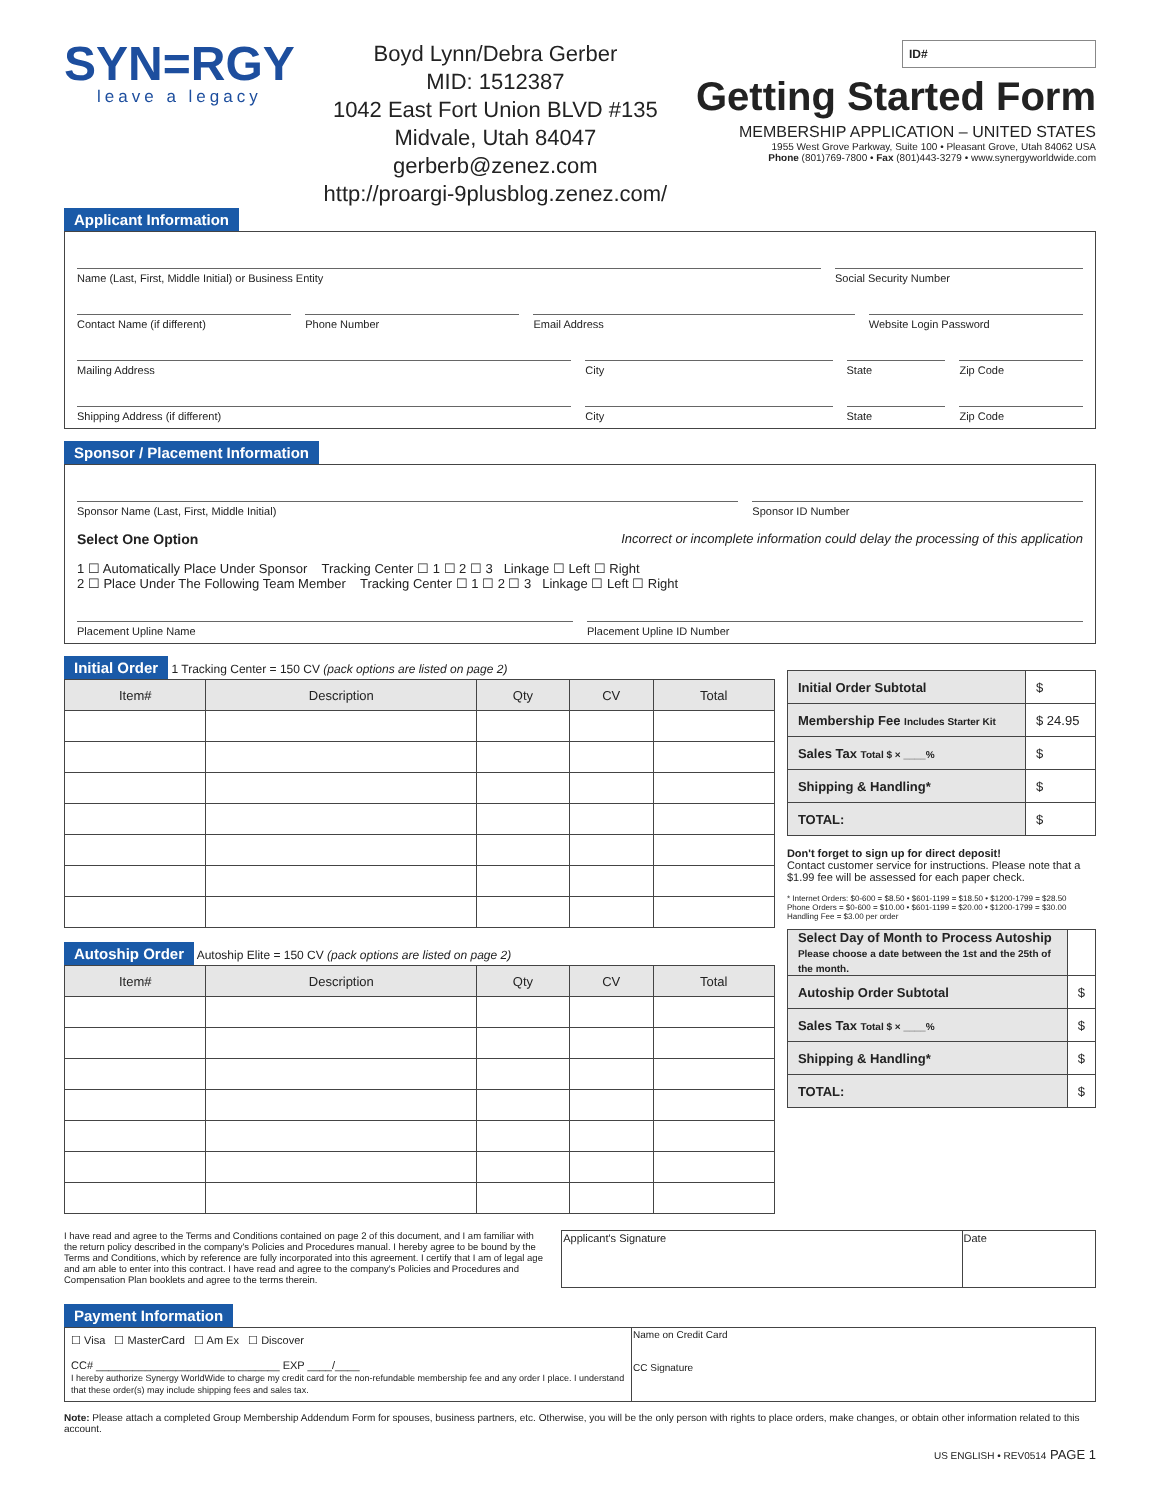SYN=RGY
leave a legacy
Boyd Lynn/Debra Gerber
MID: 1512387
1042 East Fort Union BLVD #135
Midvale, Utah 84047
gerberb@zenez.com
http://proargi-9plusblog.zenez.com/
ID#
Getting Started Form
MEMBERSHIP APPLICATION – UNITED STATES
1955 West Grove Parkway, Suite 100 • Pleasant Grove, Utah 84062 USA
Phone (801)769-7800 • Fax (801)443-3279 • www.synergyworldwide.com
Applicant Information
Name (Last, First, Middle Initial) or Business Entity
Social Security Number
Contact Name (if different) Phone Number Email Address Website Login Password
Mailing Address City State Zip Code
Shipping Address (if different)
City State Zip Code
Sponsor / Placement Information
Sponsor Name (Last, First, Middle Initial)
Sponsor ID Number
Select One Option Incorrect or incomplete information could delay the processing of this application
1 ☐ Automatically Place Under Sponsor Tracking Center ☐ 1 ☐ 2 ☐ 3 Linkage ☐ Left ☐ Right
2 ☐ Place Under The Following Team Member Tracking Center ☐ 1 ☐ 2 ☐ 3 Linkage ☐ Left ☐ Right
Placement Upline Name Placement Upline ID Number
Initial Order 1 Tracking Center = 150 CV (pack options are listed on page 2)
| Item# | Description | Qty | CV | Total |
| --- | --- | --- | --- | --- |
Autoship Order Autoship Elite = 150 CV (pack options are listed on page 2)
| Item# | Description | Qty | CV | Total |
| --- | --- | --- | --- | --- |
| Initial Order Subtotal | $ |
| Membership Fee Includes Starter Kit | $ 24.95 |
| Sales Tax Total $ × ____% | $ |
| Shipping & Handling* | $ |
| TOTAL: | $ |
Don't forget to sign up for direct deposit!
Contact customer service for instructions. Please note that a $1.99 fee will be assessed for each paper check.
* Internet Orders: $0-600 = $8.50 • $601-1199 = $18.50 • $1200-1799 = $28.50
Phone Orders = $0-600 = $10.00 • $601-1199 = $20.00 • $1200-1799 = $30.00
Handling Fee = $3.00 per order
| Select Day of Month to Process Autoship Please choose a date between the 1st and the 25th of the month. | |
| Autoship Order Subtotal | $ |
| Sales Tax Total $ × ____% | $ |
| Shipping & Handling* | $ |
| TOTAL: | $ |
I have read and agree to the Terms and Conditions contained on page 2 of this document, and I am familiar with the return policy described in the company's Policies and Procedures manual. I hereby agree to be bound by the Terms and Conditions, which by reference are fully incorporated into this agreement. I certify that I am of legal age and am able to enter into this contract. I have read and agree to the company's Policies and Procedures and Compensation Plan booklets and agree to the terms therein.
| Applicant's Signature | Date |
Payment Information
| ☐ Visa ☐ MasterCard ☐ Am Ex ☐ Discover CC# ______________________________ EXP ____/____ I hereby authorize Synergy WorldWide to charge my credit card for the non-refundable membership fee and any order I place. I understand that these order(s) may include shipping fees and sales tax. | Name on Credit Card CC Signature |
Note: Please attach a completed Group Membership Addendum Form for spouses, business partners, etc. Otherwise, you will be the only person with rights to place orders, make changes, or obtain other information related to this account.
US ENGLISH • REV0514 PAGE 1